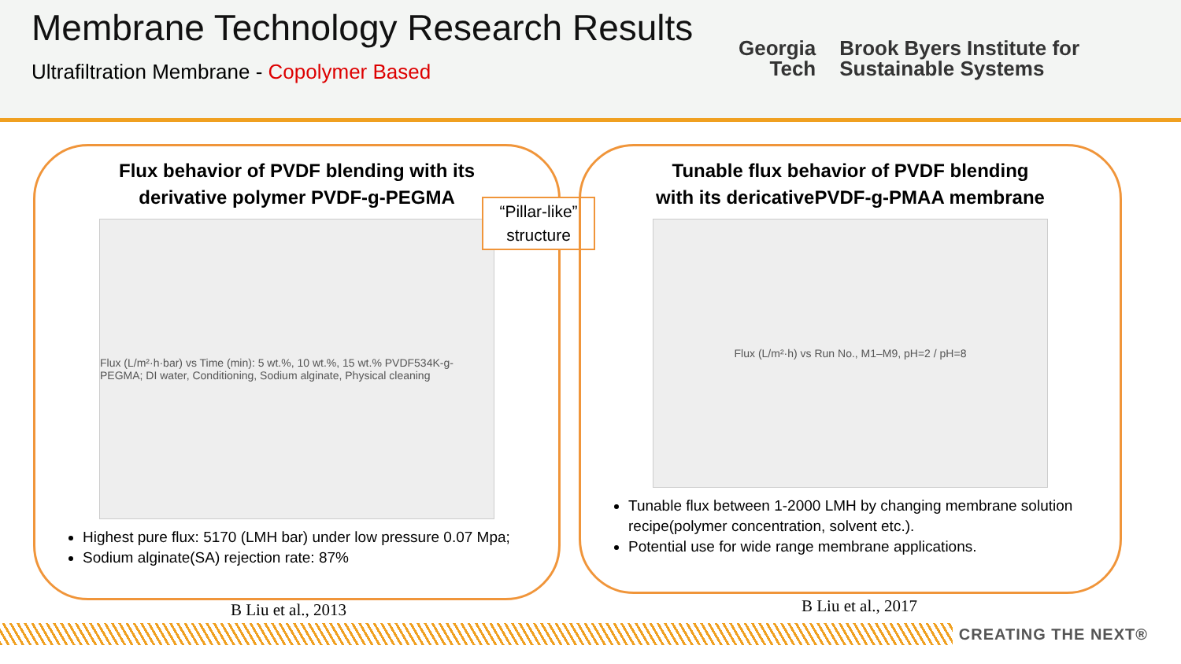Membrane Technology Research Results
Ultrafiltration Membrane - Copolymer Based
Georgia
Tech
Brook Byers Institute for
Sustainable Systems
Flux behavior of PVDF blending with its
derivative polymer PVDF-g-PEGMA
Flux (L/m²·h·bar) vs Time (min): 5 wt.%, 10 wt.%, 15 wt.% PVDF534K-g-PEGMA; DI water, Conditioning, Sodium alginate, Physical cleaning
Highest pure flux: 5170 (LMH bar) under low pressure 0.07 Mpa;
Sodium alginate(SA) rejection rate: 87%
“Pillar-like” structure
Tunable flux behavior of PVDF blending
with its dericativePVDF-g-PMAA membrane
Flux (L/m²·h) vs Run No., M1–M9, pH=2 / pH=8
Tunable flux between 1-2000 LMH by changing membrane solution recipe(polymer concentration, solvent etc.).
Potential use for wide range membrane applications.
B Liu et al., 2013 B Liu et al., 2017
CREATING THE NEXT®